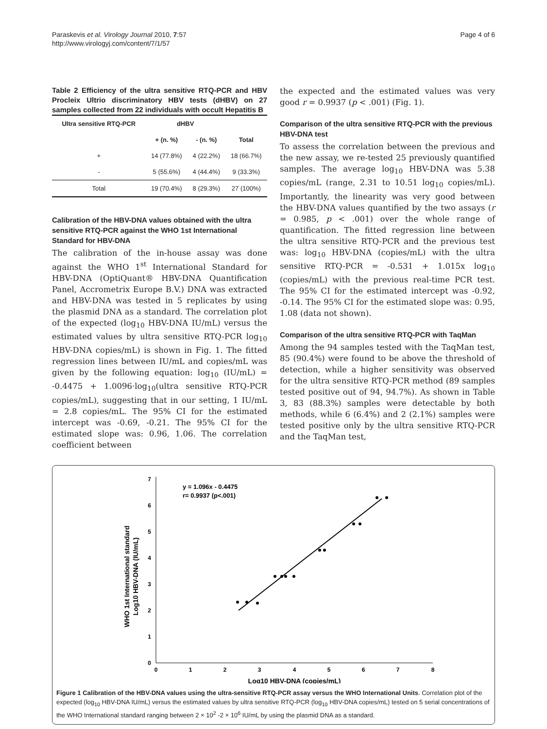Paraskevis et al. Virology Journal 2010, 7:57
http://www.virologyj.com/content/7/1/57
Page 4 of 6
Table 2 Efficiency of the ultra sensitive RTQ-PCR and HBV Procleix Ultrio discriminatory HBV tests (dHBV) on 27 samples collected from 22 individuals with occult Hepatitis B
| Ultra sensitive RTQ-PCR | dHBV | | |
| --- | --- | --- | --- |
| | + (n. %) | - (n. %) | Total |
| + | 14 (77.8%) | 4 (22.2%) | 18 (66.7%) |
| - | 5 (55.6%) | 4 (44.4%) | 9 (33.3%) |
| Total | 19 (70.4%) | 8 (29.3%) | 27 (100%) |
Calibration of the HBV-DNA values obtained with the ultra sensitive RTQ-PCR against the WHO 1st International Standard for HBV-DNA
The calibration of the in-house assay was done against the WHO 1<sup>st</sup> International Standard for HBV-DNA (OptiQuant® HBV-DNA Quantification Panel, Accrometrix Europe B.V.) DNA was extracted and HBV-DNA was tested in 5 replicates by using the plasmid DNA as a standard. The correlation plot of the expected (log<sub>10</sub> HBV-DNA IU/mL) versus the estimated values by ultra sensitive RTQ-PCR log<sub>10</sub> HBV-DNA copies/mL) is shown in Fig. 1. The fitted regression lines between IU/mL and copies/mL was given by the following equation: log<sub>10</sub> (IU/mL) = -0.4475 + 1.0096·log<sub>10</sub>(ultra sensitive RTQ-PCR copies/mL), suggesting that in our setting, 1 IU/mL = 2.8 copies/mL. The 95% CI for the estimated intercept was -0.69, -0.21. The 95% CI for the estimated slope was: 0.96, 1.06. The correlation coefficient between
the expected and the estimated values was very good r = 0.9937 (p < .001) (Fig. 1).
Comparison of the ultra sensitive RTQ-PCR with the previous HBV-DNA test
To assess the correlation between the previous and the new assay, we re-tested 25 previously quantified samples. The average log<sub>10</sub> HBV-DNA was 5.38 copies/mL (range, 2.31 to 10.51 log<sub>10</sub> copies/mL). Importantly, the linearity was very good between the HBV-DNA values quantified by the two assays (r = 0.985, p < .001) over the whole range of quantification. The fitted regression line between the ultra sensitive RTQ-PCR and the previous test was: log<sub>10</sub> HBV-DNA (copies/mL) with the ultra sensitive RTQ-PCR = -0.531 + 1.015x log<sub>10</sub> (copies/mL) with the previous real-time PCR test. The 95% CI for the estimated intercept was -0.92, -0.14. The 95% CI for the estimated slope was: 0.95, 1.08 (data not shown).
Comparison of the ultra sensitive RTQ-PCR with TaqMan
Among the 94 samples tested with the TaqMan test, 85 (90.4%) were found to be above the threshold of detection, while a higher sensitivity was observed for the ultra sensitive RTQ-PCR method (89 samples tested positive out of 94, 94.7%). As shown in Table 3, 83 (88.3%) samples were detectable by both methods, while 6 (6.4%) and 2 (2.1%) samples were tested positive only by the ultra sensitive RTQ-PCR and the TaqMan test,
0
1
2
3
4
5
6
7
0
1
2
3
4
5
6
7
8
Log10 HBV-DNA (copies/mL)
WHO 1st International standard
Log10 HBV-DNA (IU/mL)
y = 1.096x - 0.4475
r= 0.9937 (p<.001)
Figure 1 Calibration of the HBV-DNA values using the ultra-sensitive RTQ-PCR assay versus the WHO International Units. Correlation plot of the expected (log<sub>10</sub> HBV-DNA IU/mL) versus the estimated values by ultra sensitive RTQ-PCR (log<sub>10</sub> HBV-DNA copies/mL) tested on 5 serial concentrations of the WHO International standard ranging between 2 × 10<sup>2</sup> -2 × 10<sup>6</sup> IU/mL by using the plasmid DNA as a standard.